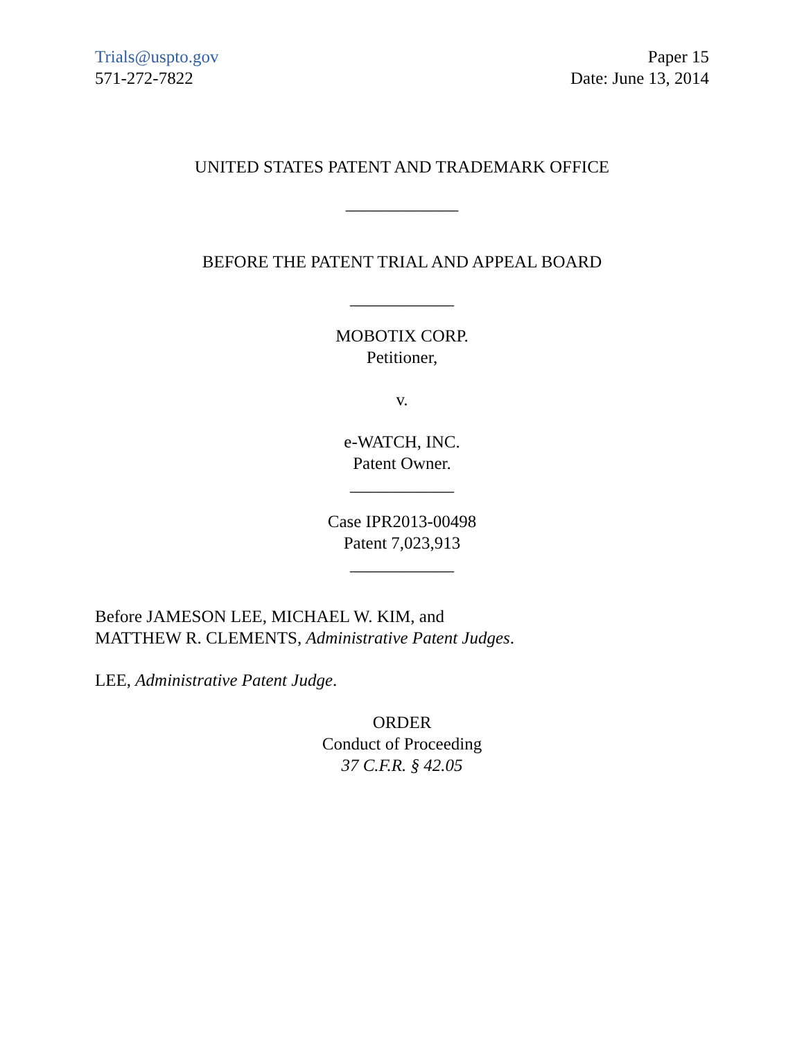Trials@uspto.gov
571-272-7822
Paper 15
Date: June 13, 2014
UNITED STATES PATENT AND TRADEMARK OFFICE
_____________
BEFORE THE PATENT TRIAL AND APPEAL BOARD
____________
MOBOTIX CORP.
Petitioner,
v.
e-WATCH, INC.
Patent Owner.
____________
Case IPR2013-00498
Patent 7,023,913
____________
Before JAMESON LEE, MICHAEL W. KIM, and
MATTHEW R. CLEMENTS, Administrative Patent Judges.
LEE, Administrative Patent Judge.
ORDER
Conduct of Proceeding
37 C.F.R. § 42.05